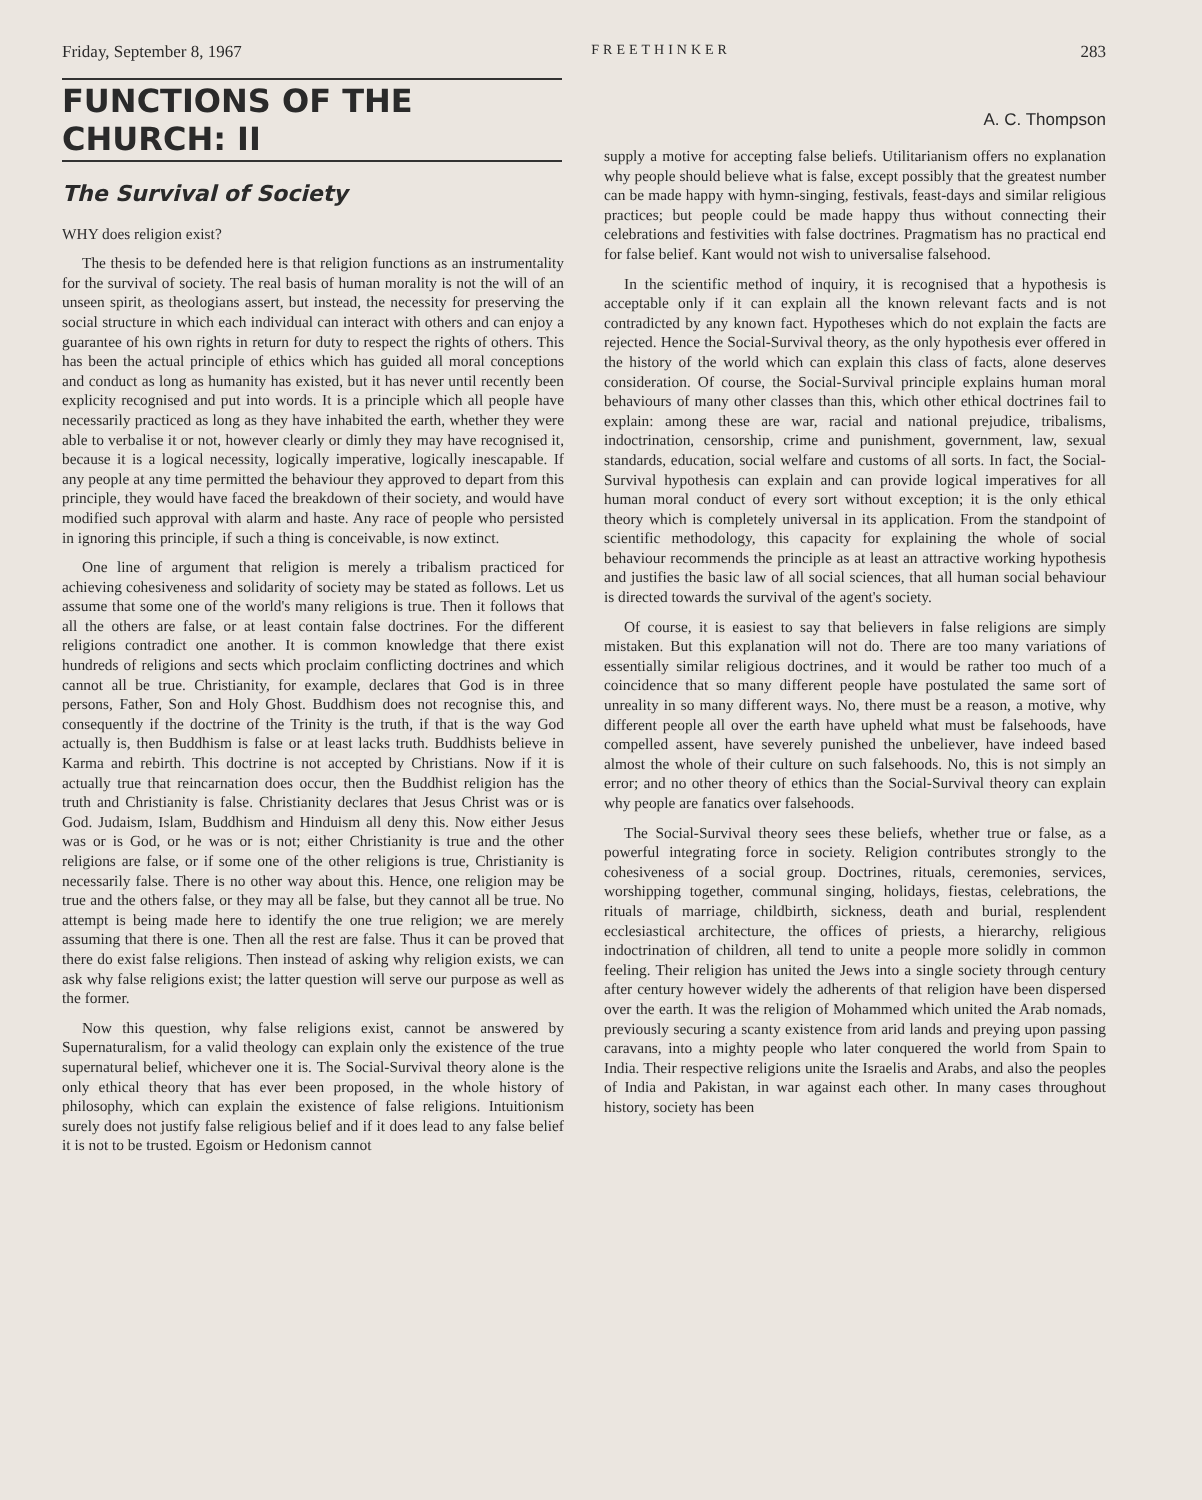Friday, September 8, 1967 FREETHINKER 283
FUNCTIONS OF THE CHURCH: II
A. C. Thompson
The Survival of Society
WHY does religion exist?
The thesis to be defended here is that religion functions as an instrumentality for the survival of society. The real basis of human morality is not the will of an unseen spirit, as theologians assert, but instead, the necessity for preserving the social structure in which each individual can interact with others and can enjoy a guarantee of his own rights in return for duty to respect the rights of others. This has been the actual principle of ethics which has guided all moral conceptions and conduct as long as humanity has existed, but it has never until recently been explicity recognised and put into words. It is a principle which all people have necessarily practiced as long as they have inhabited the earth, whether they were able to verbalise it or not, however clearly or dimly they may have recognised it, because it is a logical necessity, logically imperative, logically inescapable. If any people at any time permitted the behaviour they approved to depart from this principle, they would have faced the breakdown of their society, and would have modified such approval with alarm and haste. Any race of people who persisted in ignoring this principle, if such a thing is conceivable, is now extinct.
One line of argument that religion is merely a tribalism practiced for achieving cohesiveness and solidarity of society may be stated as follows. Let us assume that some one of the world's many religions is true. Then it follows that all the others are false, or at least contain false doctrines. For the different religions contradict one another. It is common knowledge that there exist hundreds of religions and sects which proclaim conflicting doctrines and which cannot all be true. Christianity, for example, declares that God is in three persons, Father, Son and Holy Ghost. Buddhism does not recognise this, and consequently if the doctrine of the Trinity is the truth, if that is the way God actually is, then Buddhism is false or at least lacks truth. Buddhists believe in Karma and rebirth. This doctrine is not accepted by Christians. Now if it is actually true that reincarnation does occur, then the Buddhist religion has the truth and Christianity is false. Christianity declares that Jesus Christ was or is God. Judaism, Islam, Buddhism and Hinduism all deny this. Now either Jesus was or is God, or he was or is not; either Christianity is true and the other religions are false, or if some one of the other religions is true, Christianity is necessarily false. There is no other way about this. Hence, one religion may be true and the others false, or they may all be false, but they cannot all be true. No attempt is being made here to identify the one true religion; we are merely assuming that there is one. Then all the rest are false. Thus it can be proved that there do exist false religions. Then instead of asking why religion exists, we can ask why false religions exist; the latter question will serve our purpose as well as the former.
Now this question, why false religions exist, cannot be answered by Supernaturalism, for a valid theology can explain only the existence of the true supernatural belief, whichever one it is. The Social-Survival theory alone is the only ethical theory that has ever been proposed, in the whole history of philosophy, which can explain the existence of false religions. Intuitionism surely does not justify false religious belief and if it does lead to any false belief it is not to be trusted. Egoism or Hedonism cannot
supply a motive for accepting false beliefs. Utilitarianism offers no explanation why people should believe what is false, except possibly that the greatest number can be made happy with hymn-singing, festivals, feast-days and similar religious practices; but people could be made happy thus without connecting their celebrations and festivities with false doctrines. Pragmatism has no practical end for false belief. Kant would not wish to universalise falsehood.
In the scientific method of inquiry, it is recognised that a hypothesis is acceptable only if it can explain all the known relevant facts and is not contradicted by any known fact. Hypotheses which do not explain the facts are rejected. Hence the Social-Survival theory, as the only hypothesis ever offered in the history of the world which can explain this class of facts, alone deserves consideration. Of course, the Social-Survival principle explains human moral behaviours of many other classes than this, which other ethical doctrines fail to explain: among these are war, racial and national prejudice, tribalisms, indoctrination, censorship, crime and punishment, government, law, sexual standards, education, social welfare and customs of all sorts. In fact, the Social-Survival hypothesis can explain and can provide logical imperatives for all human moral conduct of every sort without exception; it is the only ethical theory which is completely universal in its application. From the standpoint of scientific methodology, this capacity for explaining the whole of social behaviour recommends the principle as at least an attractive working hypothesis and justifies the basic law of all social sciences, that all human social behaviour is directed towards the survival of the agent's society.
Of course, it is easiest to say that believers in false religions are simply mistaken. But this explanation will not do. There are too many variations of essentially similar religious doctrines, and it would be rather too much of a coincidence that so many different people have postulated the same sort of unreality in so many different ways. No, there must be a reason, a motive, why different people all over the earth have upheld what must be falsehoods, have compelled assent, have severely punished the unbeliever, have indeed based almost the whole of their culture on such falsehoods. No, this is not simply an error; and no other theory of ethics than the Social-Survival theory can explain why people are fanatics over falsehoods.
The Social-Survival theory sees these beliefs, whether true or false, as a powerful integrating force in society. Religion contributes strongly to the cohesiveness of a social group. Doctrines, rituals, ceremonies, services, worshipping together, communal singing, holidays, fiestas, celebrations, the rituals of marriage, childbirth, sickness, death and burial, resplendent ecclesiastical architecture, the offices of priests, a hierarchy, religious indoctrination of children, all tend to unite a people more solidly in common feeling. Their religion has united the Jews into a single society through century after century however widely the adherents of that religion have been dispersed over the earth. It was the religion of Mohammed which united the Arab nomads, previously securing a scanty existence from arid lands and preying upon passing caravans, into a mighty people who later conquered the world from Spain to India. Their respective religions unite the Israelis and Arabs, and also the peoples of India and Pakistan, in war against each other. In many cases throughout history, society has been